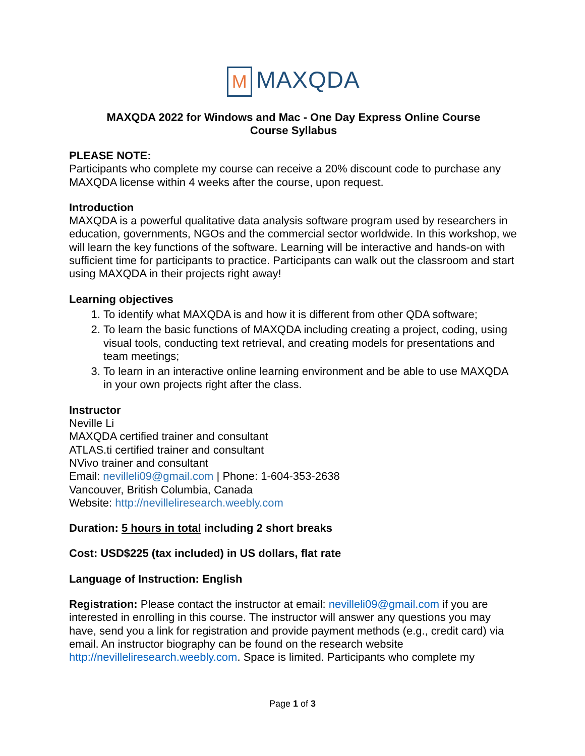M MAXQDA
MAXQDA 2022 for Windows and Mac - One Day Express Online Course
Course Syllabus
PLEASE NOTE:
Participants who complete my course can receive a 20% discount code to purchase any MAXQDA license within 4 weeks after the course, upon request.
Introduction
MAXQDA is a powerful qualitative data analysis software program used by researchers in education, governments, NGOs and the commercial sector worldwide. In this workshop, we will learn the key functions of the software. Learning will be interactive and hands-on with sufficient time for participants to practice. Participants can walk out the classroom and start using MAXQDA in their projects right away!
Learning objectives
1. To identify what MAXQDA is and how it is different from other QDA software;
2. To learn the basic functions of MAXQDA including creating a project, coding, using visual tools, conducting text retrieval, and creating models for presentations and team meetings;
3. To learn in an interactive online learning environment and be able to use MAXQDA in your own projects right after the class.
Instructor
Neville Li
MAXQDA certified trainer and consultant
ATLAS.ti certified trainer and consultant
NVivo trainer and consultant
Email: nevilleli09@gmail.com | Phone: 1-604-353-2638
Vancouver, British Columbia, Canada
Website: http://nevilleliresearch.weebly.com
Duration: 5 hours in total including 2 short breaks
Cost: USD$225 (tax included) in US dollars, flat rate
Language of Instruction: English
Registration: Please contact the instructor at email: nevilleli09@gmail.com if you are interested in enrolling in this course. The instructor will answer any questions you may have, send you a link for registration and provide payment methods (e.g., credit card) via email. An instructor biography can be found on the research website http://nevilleliresearch.weebly.com. Space is limited. Participants who complete my
Page 1 of 3